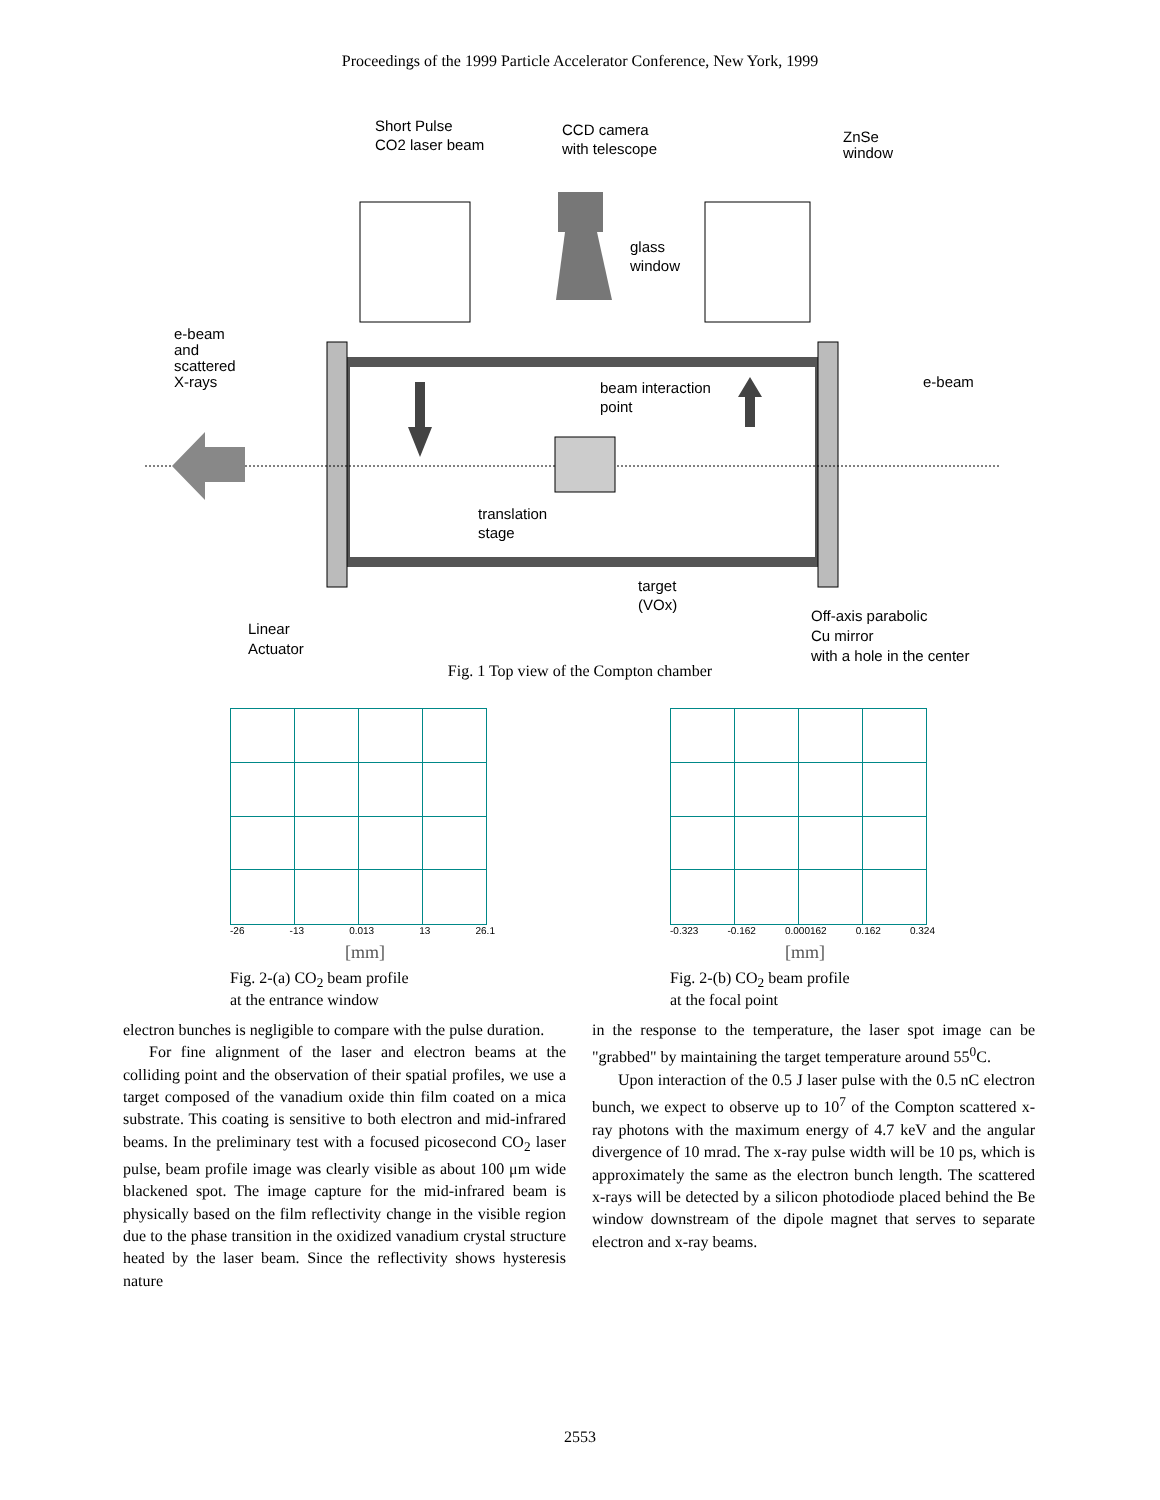Proceedings of the 1999 Particle Accelerator Conference, New York, 1999
Short Pulse
CO2 laser beam
CCD camera
with telescope
ZnSe
window
glass
window
e-beam
and
scattered
X-rays
beam interaction
point
e-beam
translation
stage
target
(VOx)
Off-axis parabolic
Cu mirror
with a hole in the center
Linear
Actuator
Fig. 1 Top view of the Compton chamber
-26 -13 0.013 13 26.1
[mm]
Fig. 2-(a) CO<sub>2</sub> beam profile
at the entrance window
-0.323 -0.162 0.000162 0.162 0.324
[mm]
Fig. 2-(b) CO<sub>2</sub> beam profile
at the focal point
electron bunches is negligible to compare with the pulse duration.
For fine alignment of the laser and electron beams at the colliding point and the observation of their spatial profiles, we use a target composed of the vanadium oxide thin film coated on a mica substrate. This coating is sensitive to both electron and mid-infrared beams. In the preliminary test with a focused picosecond CO<sub>2</sub> laser pulse, beam profile image was clearly visible as about 100 μm wide blackened spot. The image capture for the mid-infrared beam is physically based on the film reflectivity change in the visible region due to the phase transition in the oxidized vanadium crystal structure heated by the laser beam. Since the reflectivity shows hysteresis nature
in the response to the temperature, the laser spot image can be "grabbed" by maintaining the target temperature around 55<sup>0</sup>C.
Upon interaction of the 0.5 J laser pulse with the 0.5 nC electron bunch, we expect to observe up to 10<sup>7</sup> of the Compton scattered x-ray photons with the maximum energy of 4.7 keV and the angular divergence of 10 mrad. The x-ray pulse width will be 10 ps, which is approximately the same as the electron bunch length. The scattered x-rays will be detected by a silicon photodiode placed behind the Be window downstream of the dipole magnet that serves to separate electron and x-ray beams.
2553